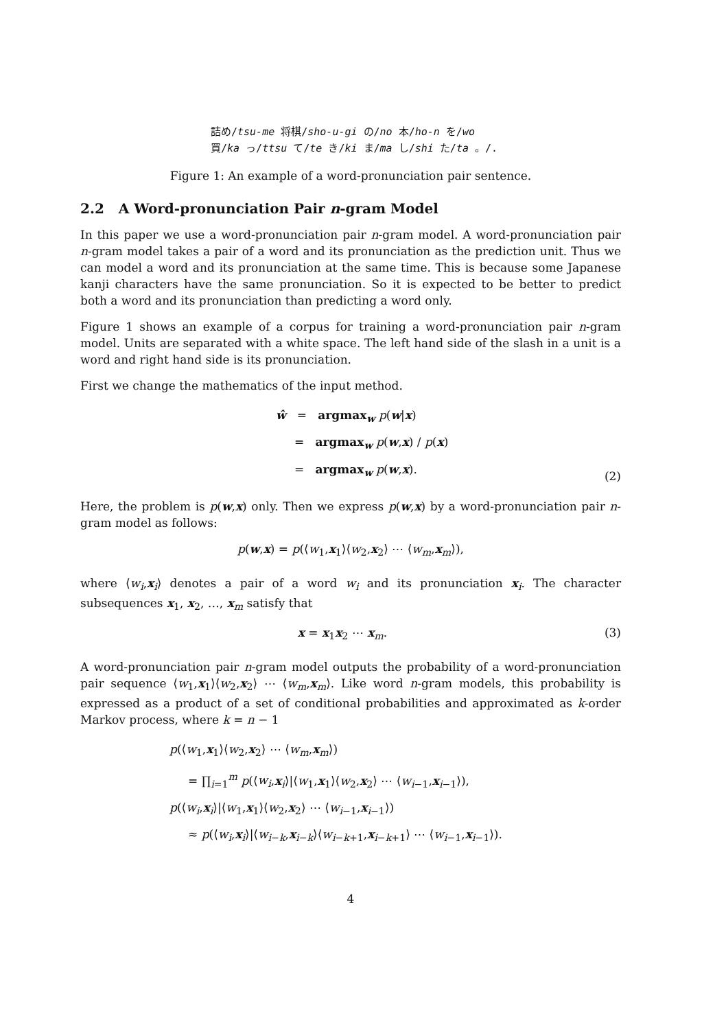詰め/tsu-me 将棋/sho-u-gi の/no 本/ho-n を/wo
買/ka っ/ttsu て/te き/ki ま/ma し/shi た/ta 。/.
Figure 1: An example of a word-pronunciation pair sentence.
2.2 A Word-pronunciation Pair n-gram Model
In this paper we use a word-pronunciation pair n-gram model. A word-pronunciation pair n-gram model takes a pair of a word and its pronunciation as the prediction unit. Thus we can model a word and its pronunciation at the same time. This is because some Japanese kanji characters have the same pronunciation. So it is expected to be better to predict both a word and its pronunciation than predicting a word only.
Figure 1 shows an example of a corpus for training a word-pronunciation pair n-gram model. Units are separated with a white space. The left hand side of the slash in a unit is a word and right hand side is its pronunciation.
First we change the mathematics of the input method.
ŵ = argmax<sub>w</sub> p(w|x)
= argmax<sub>w</sub> p(w,x) / p(x)
= argmax<sub>w</sub> p(w,x).
(2)
Here, the problem is p(w,x) only. Then we express p(w,x) by a word-pronunciation pair n-gram model as follows:
p(w,x) = p(⟨w<sub>1</sub>,x<sub>1</sub>⟩⟨w<sub>2</sub>,x<sub>2</sub>⟩ ⋯ ⟨w<sub>m</sub>,x<sub>m</sub>⟩),
where ⟨w<sub>i</sub>,x<sub>i</sub>⟩ denotes a pair of a word w<sub>i</sub> and its pronunciation x<sub>i</sub>. The character subsequences x<sub>1</sub>, x<sub>2</sub>, …, x<sub>m</sub> satisfy that
x = x<sub>1</sub>x<sub>2</sub> ⋯ x<sub>m</sub>. (3)
A word-pronunciation pair n-gram model outputs the probability of a word-pronunciation pair sequence ⟨w<sub>1</sub>,x<sub>1</sub>⟩⟨w<sub>2</sub>,x<sub>2</sub>⟩ ⋯ ⟨w<sub>m</sub>,x<sub>m</sub>⟩. Like word n-gram models, this probability is expressed as a product of a set of conditional probabilities and approximated as k-order Markov process, where k = n − 1
p(⟨w<sub>1</sub>,x<sub>1</sub>⟩⟨w<sub>2</sub>,x<sub>2</sub>⟩ ⋯ ⟨w<sub>m</sub>,x<sub>m</sub>⟩)
= ∏<sub>i=1</sub><sup>m</sup> p(⟨w<sub>i</sub>,x<sub>i</sub>⟩|⟨w<sub>1</sub>,x<sub>1</sub>⟩⟨w<sub>2</sub>,x<sub>2</sub>⟩ ⋯ ⟨w<sub>i−1</sub>,x<sub>i−1</sub>⟩),
p(⟨w<sub>i</sub>,x<sub>i</sub>⟩|⟨w<sub>1</sub>,x<sub>1</sub>⟩⟨w<sub>2</sub>,x<sub>2</sub>⟩ ⋯ ⟨w<sub>i−1</sub>,x<sub>i−1</sub>⟩)
≈ p(⟨w<sub>i</sub>,x<sub>i</sub>⟩|⟨w<sub>i−k</sub>,x<sub>i−k</sub>⟩⟨w<sub>i−k+1</sub>,x<sub>i−k+1</sub>⟩ ⋯ ⟨w<sub>i−1</sub>,x<sub>i−1</sub>⟩).
4